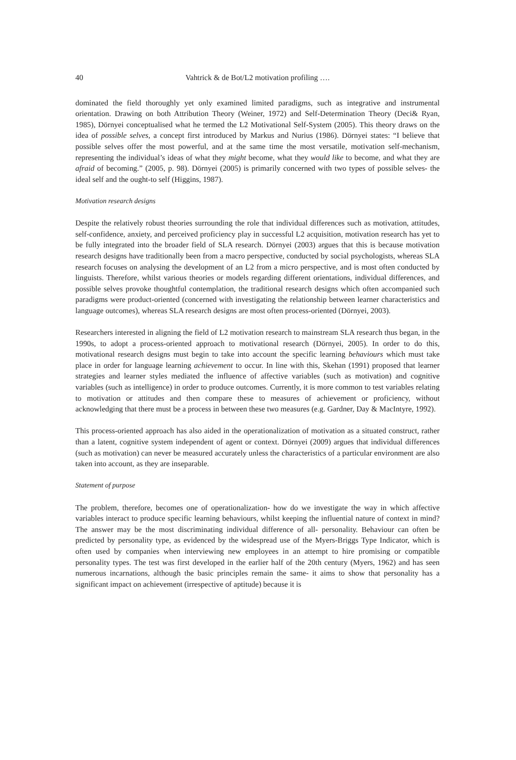40 Vahtrick & de Bot/L2 motivation profiling ….
dominated the field thoroughly yet only examined limited paradigms, such as integrative and instrumental orientation. Drawing on both Attribution Theory (Weiner, 1972) and Self-Determination Theory (Deci& Ryan, 1985), Dörnyei conceptualised what he termed the L2 Motivational Self-System (2005). This theory draws on the idea of possible selves, a concept first introduced by Markus and Nurius (1986). Dörnyei states: “I believe that possible selves offer the most powerful, and at the same time the most versatile, motivation self-mechanism, representing the individual’s ideas of what they might become, what they would like to become, and what they are afraid of becoming.” (2005, p. 98). Dörnyei (2005) is primarily concerned with two types of possible selves- the ideal self and the ought-to self (Higgins, 1987).
Motivation research designs
Despite the relatively robust theories surrounding the role that individual differences such as motivation, attitudes, self-confidence, anxiety, and perceived proficiency play in successful L2 acquisition, motivation research has yet to be fully integrated into the broader field of SLA research. Dörnyei (2003) argues that this is because motivation research designs have traditionally been from a macro perspective, conducted by social psychologists, whereas SLA research focuses on analysing the development of an L2 from a micro perspective, and is most often conducted by linguists. Therefore, whilst various theories or models regarding different orientations, individual differences, and possible selves provoke thoughtful contemplation, the traditional research designs which often accompanied such paradigms were product-oriented (concerned with investigating the relationship between learner characteristics and language outcomes), whereas SLA research designs are most often process-oriented (Dörnyei, 2003).
Researchers interested in aligning the field of L2 motivation research to mainstream SLA research thus began, in the 1990s, to adopt a process-oriented approach to motivational research (Dörnyei, 2005). In order to do this, motivational research designs must begin to take into account the specific learning behaviours which must take place in order for language learning achievement to occur. In line with this, Skehan (1991) proposed that learner strategies and learner styles mediated the influence of affective variables (such as motivation) and cognitive variables (such as intelligence) in order to produce outcomes. Currently, it is more common to test variables relating to motivation or attitudes and then compare these to measures of achievement or proficiency, without acknowledging that there must be a process in between these two measures (e.g. Gardner, Day & MacIntyre, 1992).
This process-oriented approach has also aided in the operationalization of motivation as a situated construct, rather than a latent, cognitive system independent of agent or context. Dörnyei (2009) argues that individual differences (such as motivation) can never be measured accurately unless the characteristics of a particular environment are also taken into account, as they are inseparable.
Statement of purpose
The problem, therefore, becomes one of operationalization- how do we investigate the way in which affective variables interact to produce specific learning behaviours, whilst keeping the influential nature of context in mind? The answer may be the most discriminating individual difference of all- personality. Behaviour can often be predicted by personality type, as evidenced by the widespread use of the Myers-Briggs Type Indicator, which is often used by companies when interviewing new employees in an attempt to hire promising or compatible personality types. The test was first developed in the earlier half of the 20th century (Myers, 1962) and has seen numerous incarnations, although the basic principles remain the same- it aims to show that personality has a significant impact on achievement (irrespective of aptitude) because it is